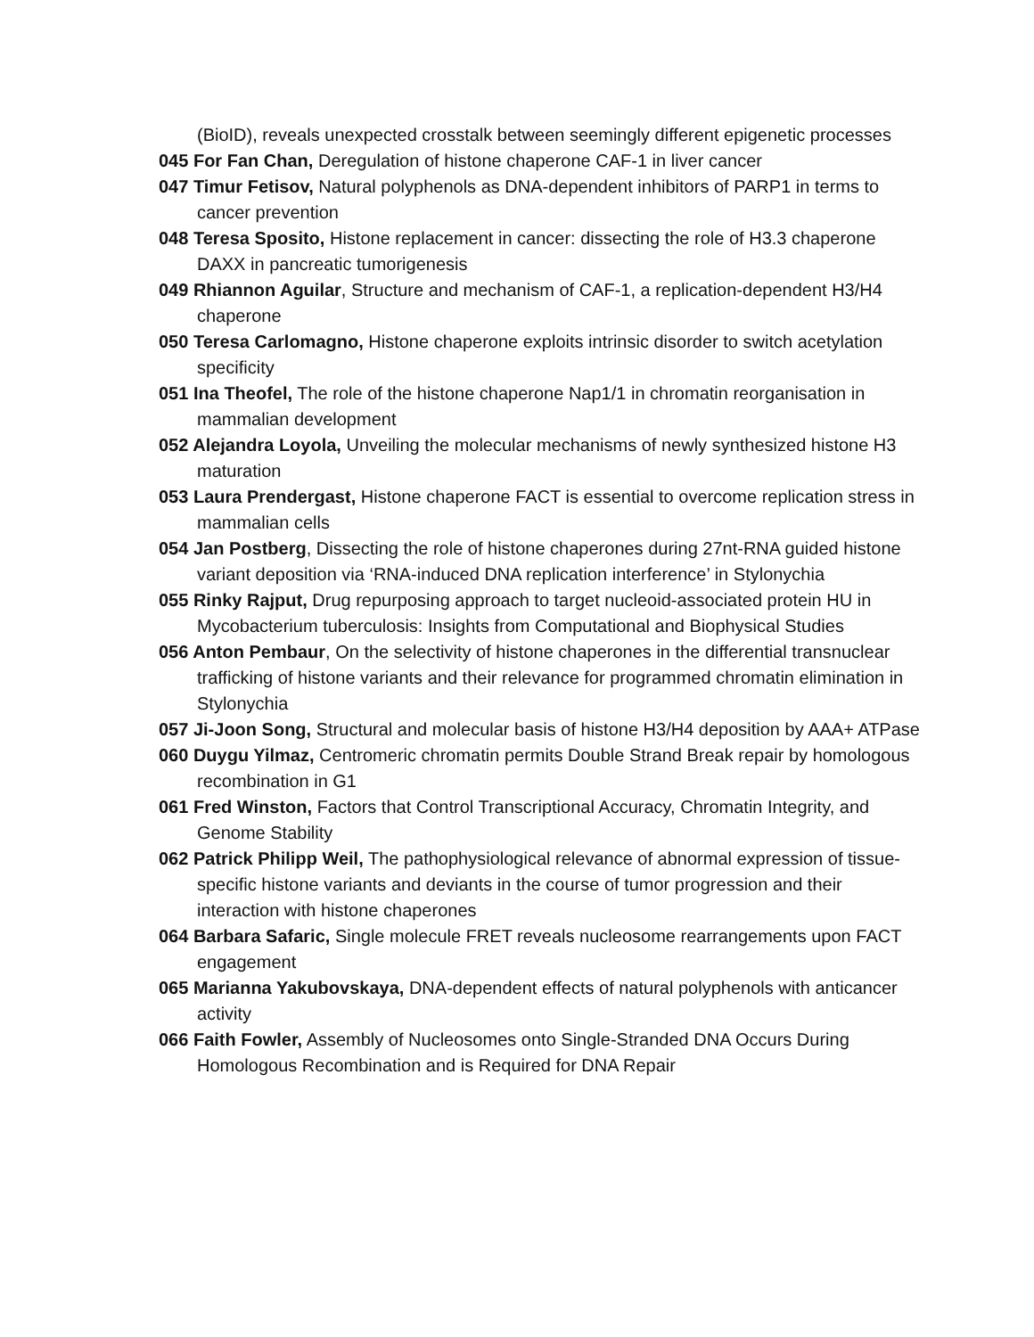(BioID), reveals unexpected crosstalk between seemingly different epigenetic processes
045 For Fan Chan, Deregulation of histone chaperone CAF-1 in liver cancer
047 Timur Fetisov, Natural polyphenols as DNA-dependent inhibitors of PARP1 in terms to cancer prevention
048 Teresa Sposito, Histone replacement in cancer: dissecting the role of H3.3 chaperone DAXX in pancreatic tumorigenesis
049 Rhiannon Aguilar, Structure and mechanism of CAF-1, a replication-dependent H3/H4 chaperone
050 Teresa Carlomagno, Histone chaperone exploits intrinsic disorder to switch acetylation specificity
051 Ina Theofel, The role of the histone chaperone Nap1/1 in chromatin reorganisation in mammalian development
052 Alejandra Loyola, Unveiling the molecular mechanisms of newly synthesized histone H3 maturation
053 Laura Prendergast, Histone chaperone FACT is essential to overcome replication stress in mammalian cells
054 Jan Postberg, Dissecting the role of histone chaperones during 27nt-RNA guided histone variant deposition via ‘RNA-induced DNA replication interference’ in Stylonychia
055 Rinky Rajput, Drug repurposing approach to target nucleoid-associated protein HU in Mycobacterium tuberculosis: Insights from Computational and Biophysical Studies
056 Anton Pembaur, On the selectivity of histone chaperones in the differential transnuclear trafficking of histone variants and their relevance for programmed chromatin elimination in Stylonychia
057 Ji-Joon Song, Structural and molecular basis of histone H3/H4 deposition by AAA+ ATPase
060 Duygu Yilmaz, Centromeric chromatin permits Double Strand Break repair by homologous recombination in G1
061 Fred Winston, Factors that Control Transcriptional Accuracy, Chromatin Integrity, and Genome Stability
062 Patrick Philipp Weil, The pathophysiological relevance of abnormal expression of tissue-specific histone variants and deviants in the course of tumor progression and their interaction with histone chaperones
064 Barbara Safaric, Single molecule FRET reveals nucleosome rearrangements upon FACT engagement
065 Marianna Yakubovskaya, DNA-dependent effects of natural polyphenols with anticancer activity
066 Faith Fowler, Assembly of Nucleosomes onto Single-Stranded DNA Occurs During Homologous Recombination and is Required for DNA Repair